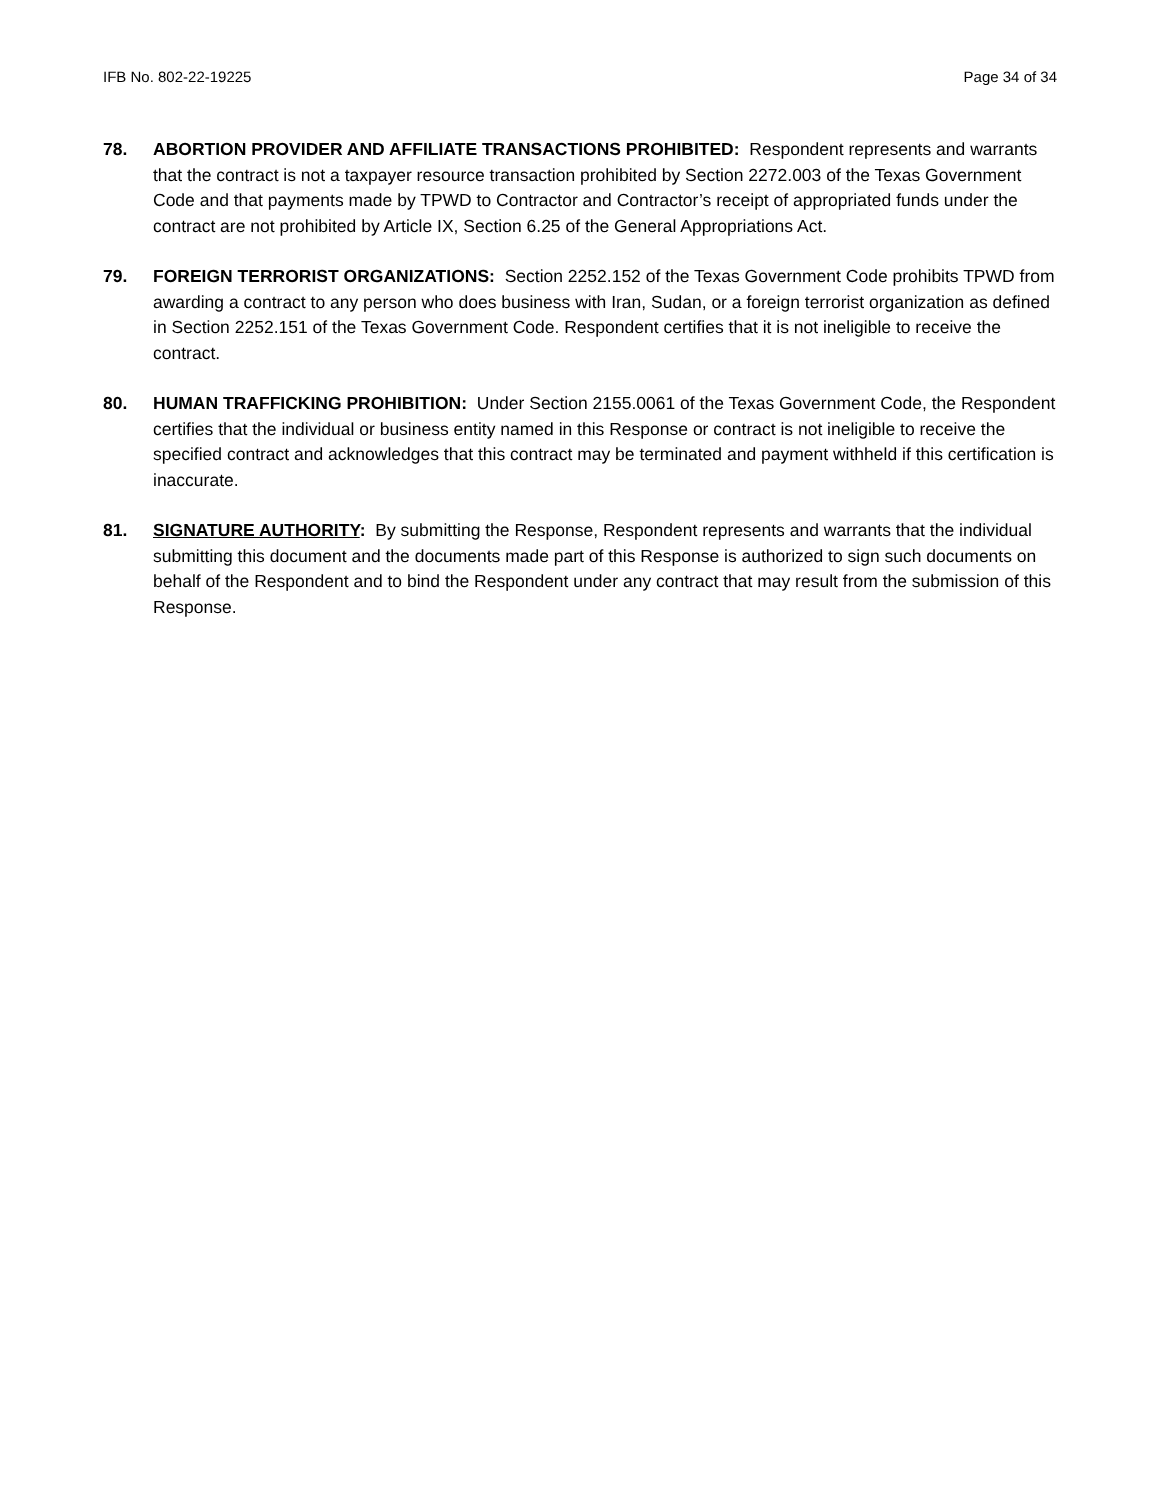IFB No. 802-22-19225 Page 34 of 34
78. ABORTION PROVIDER AND AFFILIATE TRANSACTIONS PROHIBITED: Respondent represents and warrants that the contract is not a taxpayer resource transaction prohibited by Section 2272.003 of the Texas Government Code and that payments made by TPWD to Contractor and Contractor’s receipt of appropriated funds under the contract are not prohibited by Article IX, Section 6.25 of the General Appropriations Act.
79. FOREIGN TERRORIST ORGANIZATIONS: Section 2252.152 of the Texas Government Code prohibits TPWD from awarding a contract to any person who does business with Iran, Sudan, or a foreign terrorist organization as defined in Section 2252.151 of the Texas Government Code. Respondent certifies that it is not ineligible to receive the contract.
80. HUMAN TRAFFICKING PROHIBITION: Under Section 2155.0061 of the Texas Government Code, the Respondent certifies that the individual or business entity named in this Response or contract is not ineligible to receive the specified contract and acknowledges that this contract may be terminated and payment withheld if this certification is inaccurate.
81. SIGNATURE AUTHORITY: By submitting the Response, Respondent represents and warrants that the individual submitting this document and the documents made part of this Response is authorized to sign such documents on behalf of the Respondent and to bind the Respondent under any contract that may result from the submission of this Response.